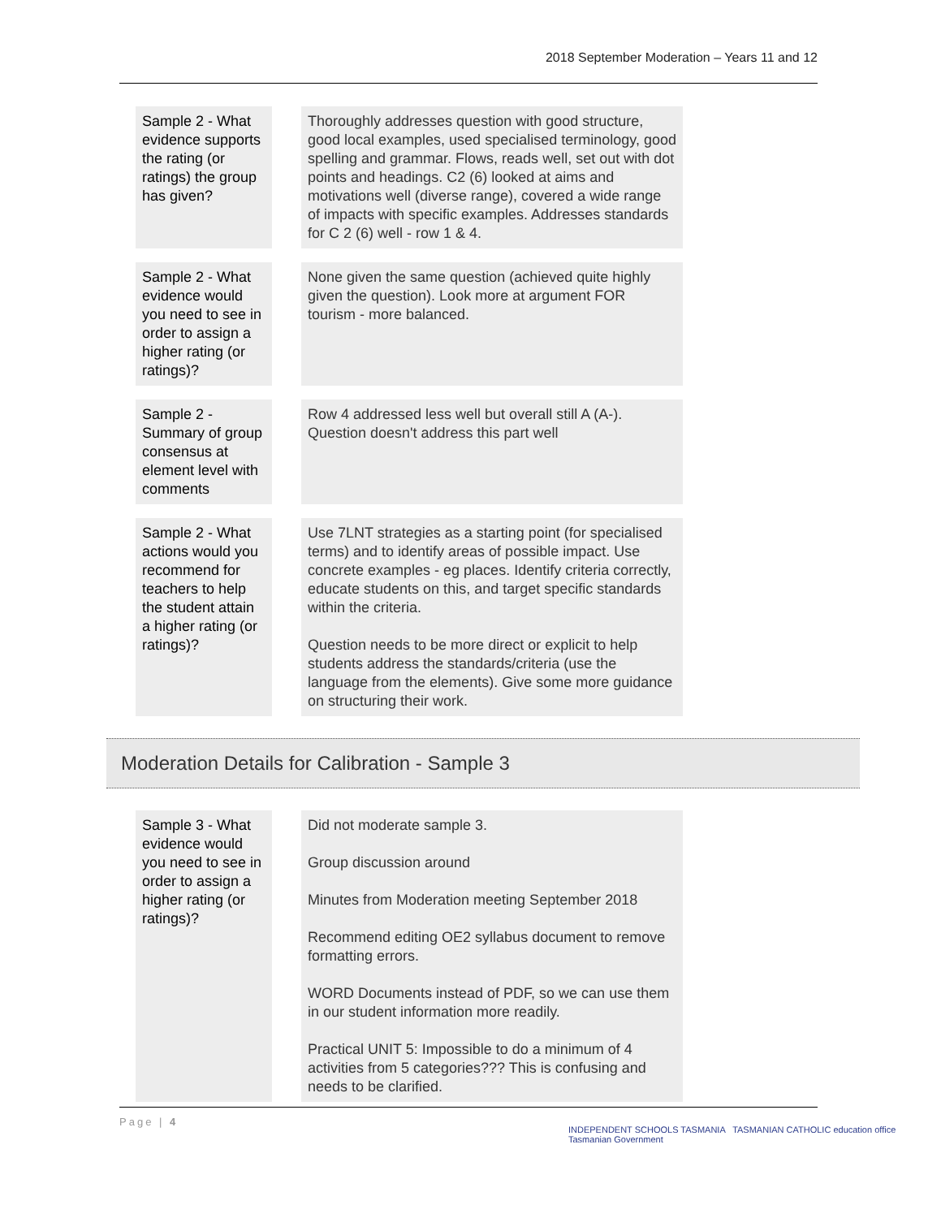2018 September Moderation – Years 11 and 12
| Sample 2 - What evidence supports the rating (or ratings) the group has given? | | Thoroughly addresses question with good structure, good local examples, used specialised terminology, good spelling and grammar. Flows, reads well, set out with dot points and headings. C2 (6) looked at aims and motivations well (diverse range), covered a wide range of impacts with specific examples. Addresses standards for C 2 (6) well - row 1 & 4. |
| Sample 2 - What evidence would you need to see in order to assign a higher rating (or ratings)? | | None given the same question (achieved quite highly given the question). Look more at argument FOR tourism - more balanced. |
| Sample 2 - Summary of group consensus at element level with comments | | Row 4 addressed less well but overall still A (A-). Question doesn't address this part well |
| Sample 2 - What actions would you recommend for teachers to help the student attain a higher rating (or ratings)? | | Use 7LNT strategies as a starting point (for specialised terms) and to identify areas of possible impact. Use concrete examples - eg places. Identify criteria correctly, educate students on this, and target specific standards within the criteria. Question needs to be more direct or explicit to help students address the standards/criteria (use the language from the elements). Give some more guidance on structuring their work. |
Moderation Details for Calibration - Sample 3
| Sample 3 - What evidence would you need to see in order to assign a higher rating (or ratings)? | | Did not moderate sample 3. Group discussion around Minutes from Moderation meeting September 2018 Recommend editing OE2 syllabus document to remove formatting errors. WORD Documents instead of PDF, so we can use them in our student information more readily. Practical UNIT 5: Impossible to do a minimum of 4 activities from 5 categories??? This is confusing and needs to be clarified. |
Page | 4
INDEPENDENT SCHOOLS TASMANIA TASMANIAN CATHOLIC education office Tasmanian Government